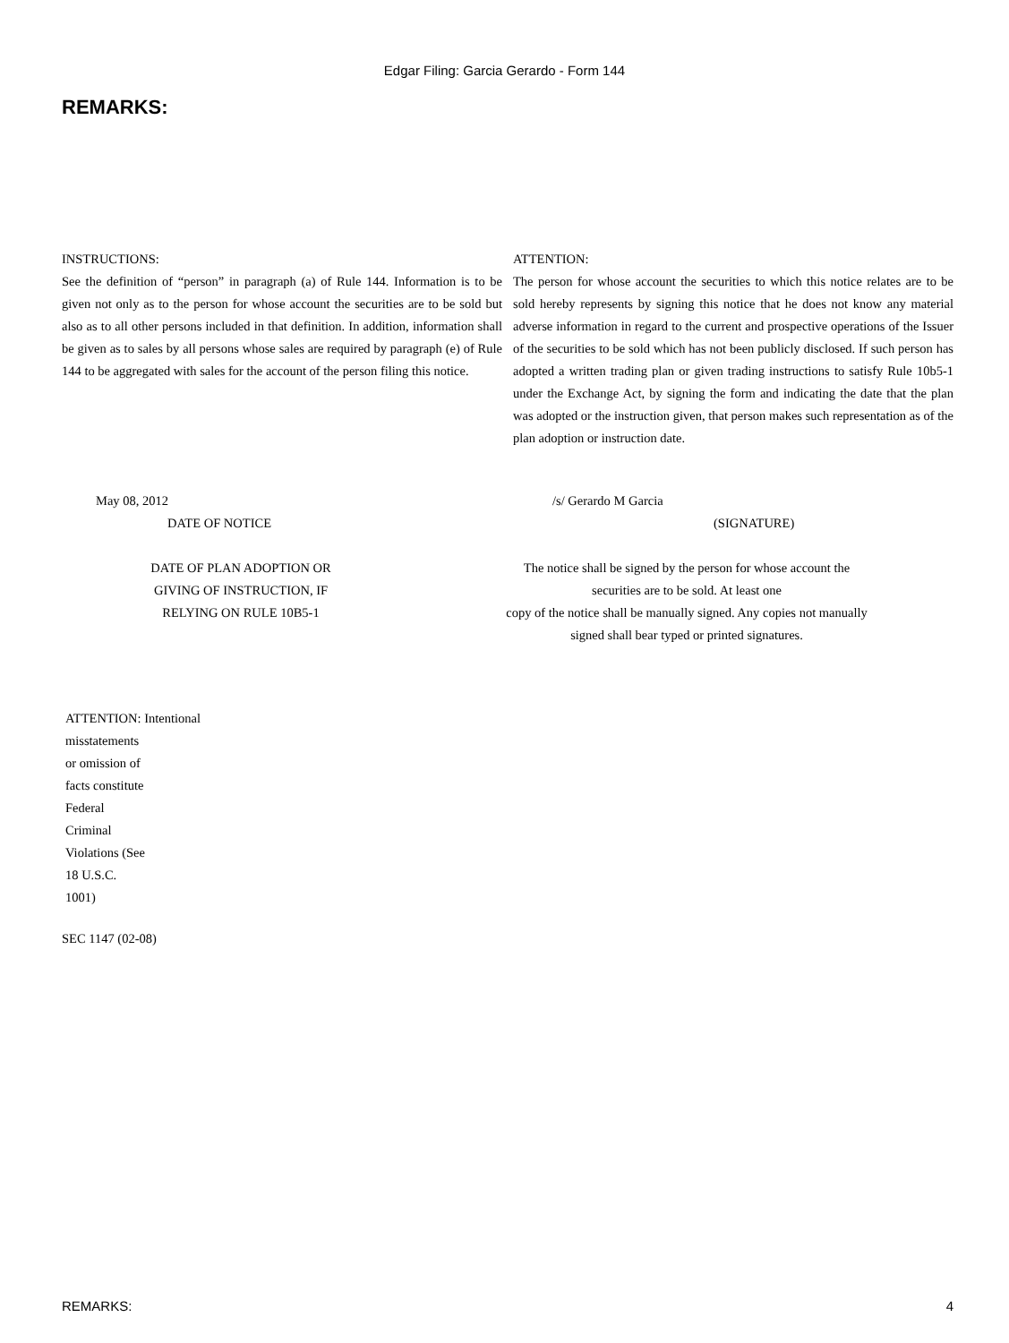Edgar Filing: Garcia Gerardo - Form 144
REMARKS:
INSTRUCTIONS:
See the definition of “person” in paragraph (a) of Rule 144. Information is to be given not only as to the person for whose account the securities are to be sold but also as to all other persons included in that definition. In addition, information shall be given as to sales by all persons whose sales are required by paragraph (e) of Rule 144 to be aggregated with sales for the account of the person filing this notice.
ATTENTION:
The person for whose account the securities to which this notice relates are to be sold hereby represents by signing this notice that he does not know any material adverse information in regard to the current and prospective operations of the Issuer of the securities to be sold which has not been publicly disclosed. If such person has adopted a written trading plan or given trading instructions to satisfy Rule 10b5-1 under the Exchange Act, by signing the form and indicating the date that the plan was adopted or the instruction given, that person makes such representation as of the plan adoption or instruction date.
May 08, 2012
DATE OF NOTICE
/s/ Gerardo M Garcia
(SIGNATURE)
DATE OF PLAN ADOPTION OR
GIVING OF INSTRUCTION, IF
RELYING ON RULE 10B5-1
The notice shall be signed by the person for whose account the
securities are to be sold. At least one
copy of the notice shall be manually signed. Any copies not manually
signed shall bear typed or printed signatures.
ATTENTION: Intentional
misstatements
or omission of
facts constitute
Federal
Criminal
Violations (See
18 U.S.C.
1001)
SEC 1147 (02-08)
REMARKS: 4